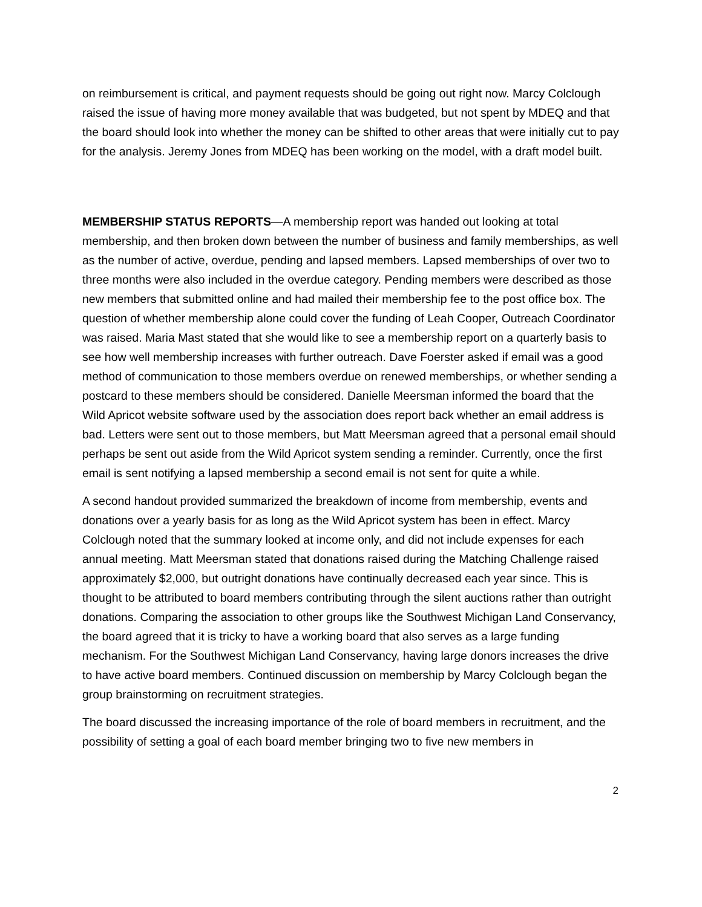on reimbursement is critical, and payment requests should be going out right now. Marcy Colclough raised the issue of having more money available that was budgeted, but not spent by MDEQ and that the board should look into whether the money can be shifted to other areas that were initially cut to pay for the analysis. Jeremy Jones from MDEQ has been working on the model, with a draft model built.
MEMBERSHIP STATUS REPORTS—A membership report was handed out looking at total membership, and then broken down between the number of business and family memberships, as well as the number of active, overdue, pending and lapsed members. Lapsed memberships of over two to three months were also included in the overdue category. Pending members were described as those new members that submitted online and had mailed their membership fee to the post office box. The question of whether membership alone could cover the funding of Leah Cooper, Outreach Coordinator was raised. Maria Mast stated that she would like to see a membership report on a quarterly basis to see how well membership increases with further outreach. Dave Foerster asked if email was a good method of communication to those members overdue on renewed memberships, or whether sending a postcard to these members should be considered. Danielle Meersman informed the board that the Wild Apricot website software used by the association does report back whether an email address is bad. Letters were sent out to those members, but Matt Meersman agreed that a personal email should perhaps be sent out aside from the Wild Apricot system sending a reminder. Currently, once the first email is sent notifying a lapsed membership a second email is not sent for quite a while.
A second handout provided summarized the breakdown of income from membership, events and donations over a yearly basis for as long as the Wild Apricot system has been in effect. Marcy Colclough noted that the summary looked at income only, and did not include expenses for each annual meeting. Matt Meersman stated that donations raised during the Matching Challenge raised approximately $2,000, but outright donations have continually decreased each year since. This is thought to be attributed to board members contributing through the silent auctions rather than outright donations. Comparing the association to other groups like the Southwest Michigan Land Conservancy, the board agreed that it is tricky to have a working board that also serves as a large funding mechanism. For the Southwest Michigan Land Conservancy, having large donors increases the drive to have active board members. Continued discussion on membership by Marcy Colclough began the group brainstorming on recruitment strategies.
The board discussed the increasing importance of the role of board members in recruitment, and the possibility of setting a goal of each board member bringing two to five new members in
2